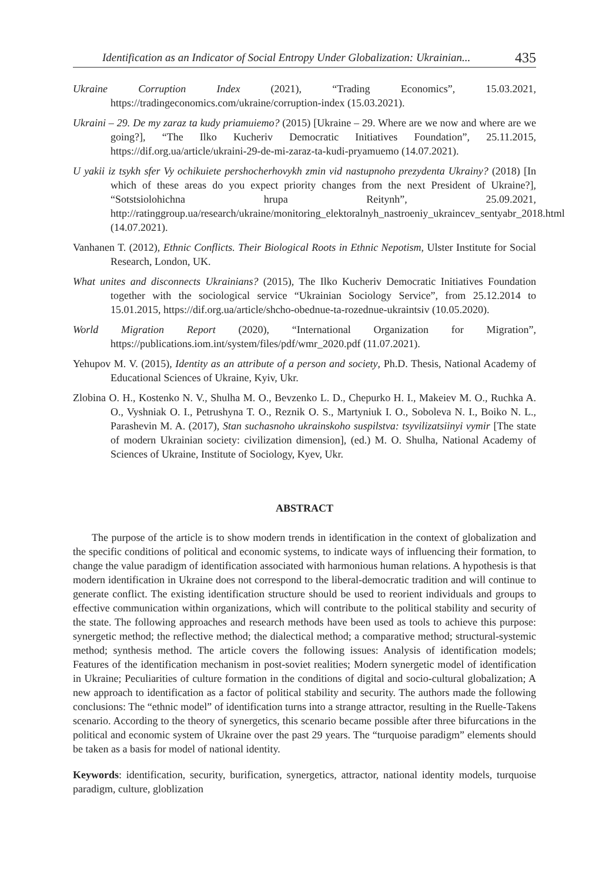Identification as an Indicator of Social Entropy Under Globalization: Ukrainian... 435
Ukraine Corruption Index (2021), “Trading Economics”, 15.03.2021, https://tradingeconomics.com/ukraine/corruption-index (15.03.2021).
Ukraini – 29. De my zaraz ta kudy priamuiemo? (2015) [Ukraine – 29. Where are we now and where are we going?], “The Ilko Kucheriv Democratic Initiatives Foundation”, 25.11.2015, https://dif.org.ua/article/ukraini-29-de-mi-zaraz-ta-kudi-pryamuemo (14.07.2021).
U yakii iz tsykh sfer Vy ochikuiete pershocherhovykh zmin vid nastupnoho prezydenta Ukrainy? (2018) [In which of these areas do you expect priority changes from the next President of Ukraine?], “Sotstsiolohichna hrupa Reitynh”, 25.09.2021, http://ratinggroup.ua/research/ukraine/monitoring_elektoralnyh_nastroeniy_ukraincev_sentyabr_2018.html (14.07.2021).
Vanhanen T. (2012), Ethnic Conflicts. Their Biological Roots in Ethnic Nepotism, Ulster Institute for Social Research, London, UK.
What unites and disconnects Ukrainians? (2015), The Ilko Kucheriv Democratic Initiatives Foundation together with the sociological service “Ukrainian Sociology Service”, from 25.12.2014 to 15.01.2015, https://dif.org.ua/article/shcho-obednue-ta-rozednue-ukraintsiv (10.05.2020).
World Migration Report (2020), “International Organization for Migration”, https://publications.iom.int/system/files/pdf/wmr_2020.pdf (11.07.2021).
Yehupov M. V. (2015), Identity as an attribute of a person and society, Ph.D. Thesis, National Academy of Educational Sciences of Ukraine, Kyiv, Ukr.
Zlobina O. H., Kostenko N. V., Shulha M. O., Bevzenko L. D., Chepurko H. I., Makeiev M. O., Ruchka A. O., Vyshniak O. I., Petrushyna T. O., Reznik O. S., Martyniuk I. O., Soboleva N. I., Boiko N. L., Parashevin M. A. (2017), Stan suchasnoho ukrainskoho suspilstva: tsyvilizatsiinyi vymir [The state of modern Ukrainian society: civilization dimension], (ed.) M. O. Shulha, National Academy of Sciences of Ukraine, Institute of Sociology, Kyev, Ukr.
ABSTRACT
The purpose of the article is to show modern trends in identification in the context of globalization and the specific conditions of political and economic systems, to indicate ways of influencing their formation, to change the value paradigm of identification associated with harmonious human relations. A hypothesis is that modern identification in Ukraine does not correspond to the liberal-democratic tradition and will continue to generate conflict. The existing identification structure should be used to reorient individuals and groups to effective communication within organizations, which will contribute to the political stability and security of the state. The following approaches and research methods have been used as tools to achieve this purpose: synergetic method; the reflective method; the dialectical method; a comparative method; structural-systemic method; synthesis method. The article covers the following issues: Analysis of identification models; Features of the identification mechanism in post-soviet realities; Modern synergetic model of identification in Ukraine; Peculiarities of culture formation in the conditions of digital and socio-cultural globalization; A new approach to identification as a factor of political stability and security. The authors made the following conclusions: The “ethnic model” of identification turns into a strange attractor, resulting in the Ruelle-Takens scenario. According to the theory of synergetics, this scenario became possible after three bifurcations in the political and economic system of Ukraine over the past 29 years. The “turquoise paradigm” elements should be taken as a basis for model of national identity.
Keywords: identification, security, burification, synergetics, attractor, national identity models, turquoise paradigm, culture, globlization